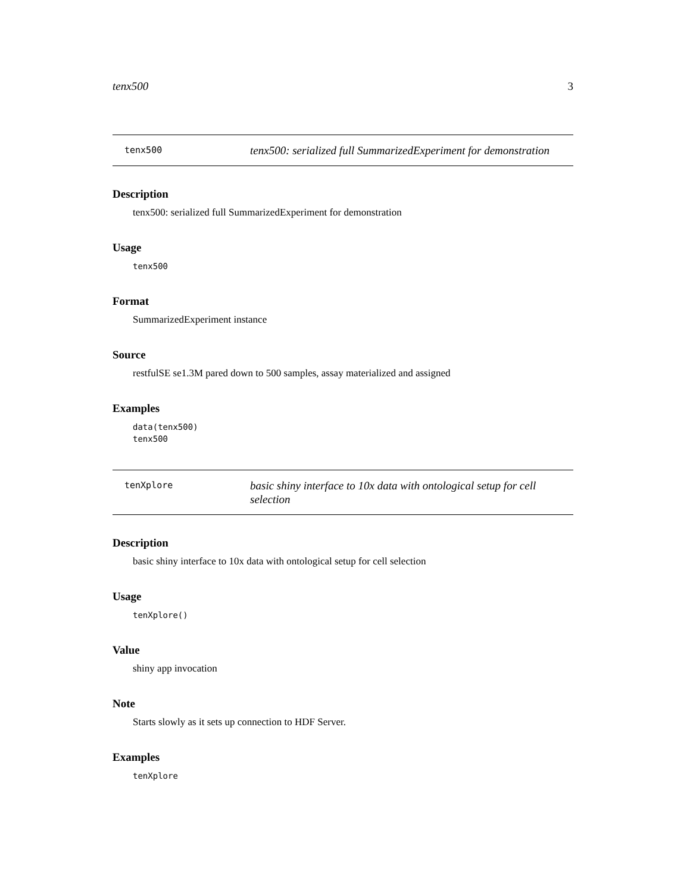tenx500 3
tenx500
tenx500: serialized full SummarizedExperiment for demonstration
Description
tenx500: serialized full SummarizedExperiment for demonstration
Usage
tenx500
Format
SummarizedExperiment instance
Source
restfulSE se1.3M pared down to 500 samples, assay materialized and assigned
Examples
data(tenx500)
tenx500
tenXplore
basic shiny interface to 10x data with ontological setup for cell selection
Description
basic shiny interface to 10x data with ontological setup for cell selection
Usage
tenXplore()
Value
shiny app invocation
Note
Starts slowly as it sets up connection to HDF Server.
Examples
tenXplore